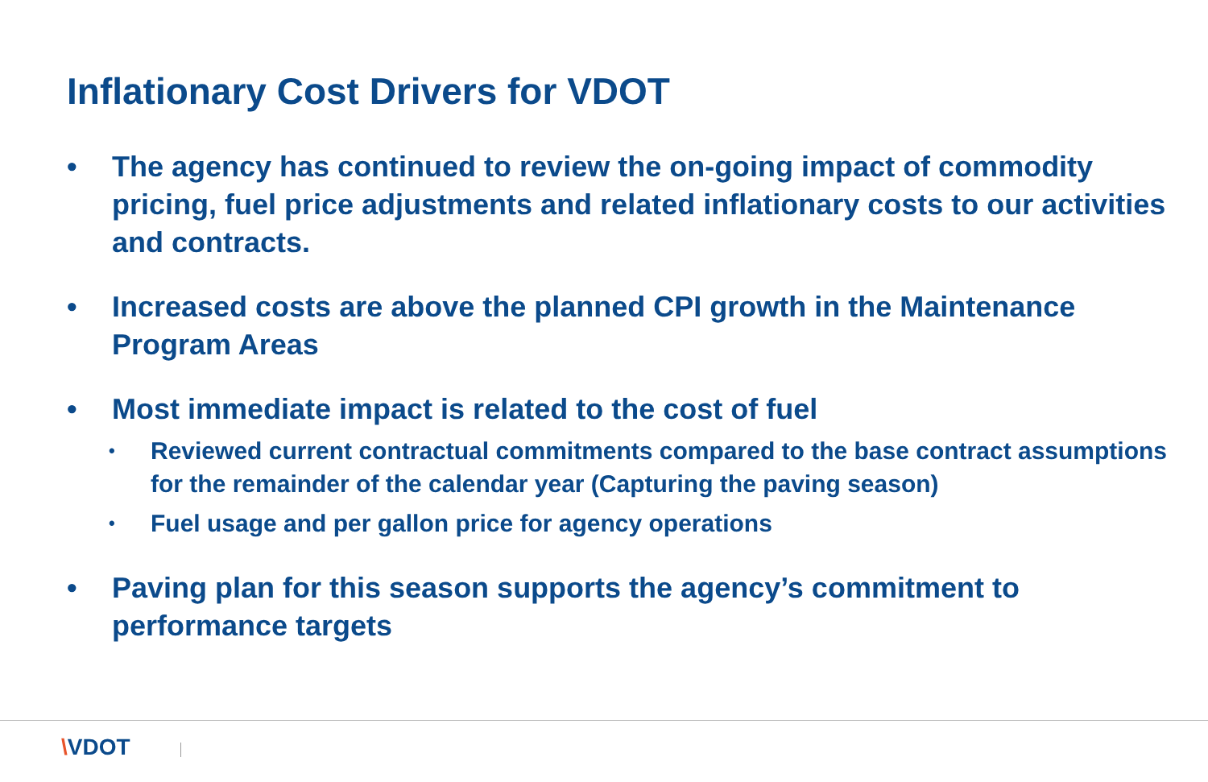Inflationary Cost Drivers for VDOT
• The agency has continued to review the on-going impact of commodity pricing, fuel price adjustments and related inflationary costs to our activities and contracts.
• Increased costs are above the planned CPI growth in the Maintenance Program Areas
• Most immediate impact is related to the cost of fuel
•
Reviewed current contractual commitments compared to the base contract assumptions for the remainder of the calendar year (Capturing the paving season)
•
Fuel usage and per gallon price for agency operations
• Paving plan for this season supports the agency’s commitment to performance targets
\VDOT